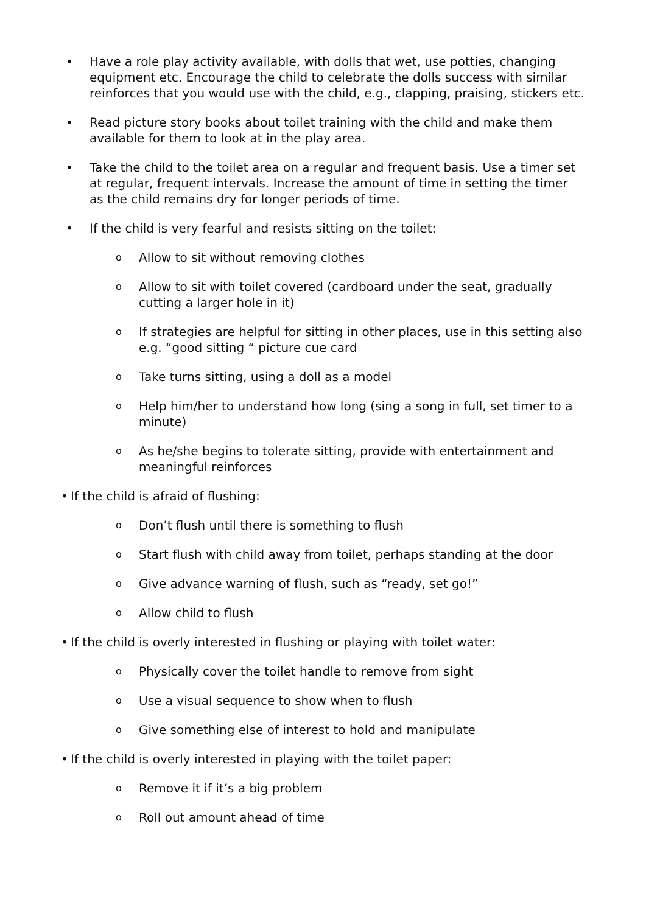• Have a role play activity available, with dolls that wet, use potties, changing equipment etc. Encourage the child to celebrate the dolls success with similar reinforces that you would use with the child, e.g., clapping, praising, stickers etc.
• Read picture story books about toilet training with the child and make them available for them to look at in the play area.
• Take the child to the toilet area on a regular and frequent basis. Use a timer set at regular, frequent intervals. Increase the amount of time in setting the timer as the child remains dry for longer periods of time.
• If the child is very fearful and resists sitting on the toilet:
o
Allow to sit without removing clothes
o
Allow to sit with toilet covered (cardboard under the seat, gradually cutting a larger hole in it)
o
If strategies are helpful for sitting in other places, use in this setting also e.g. “good sitting “ picture cue card
o
Take turns sitting, using a doll as a model
o
Help him/her to understand how long (sing a song in full, set timer to a minute)
o
As he/she begins to tolerate sitting, provide with entertainment and meaningful reinforces
• If the child is afraid of flushing:
o
Don’t flush until there is something to flush
o
Start flush with child away from toilet, perhaps standing at the door
o
Give advance warning of flush, such as “ready, set go!”
o
Allow child to flush
• If the child is overly interested in flushing or playing with toilet water:
o
Physically cover the toilet handle to remove from sight
o
Use a visual sequence to show when to flush
o
Give something else of interest to hold and manipulate
• If the child is overly interested in playing with the toilet paper:
o
Remove it if it’s a big problem
o
Roll out amount ahead of time